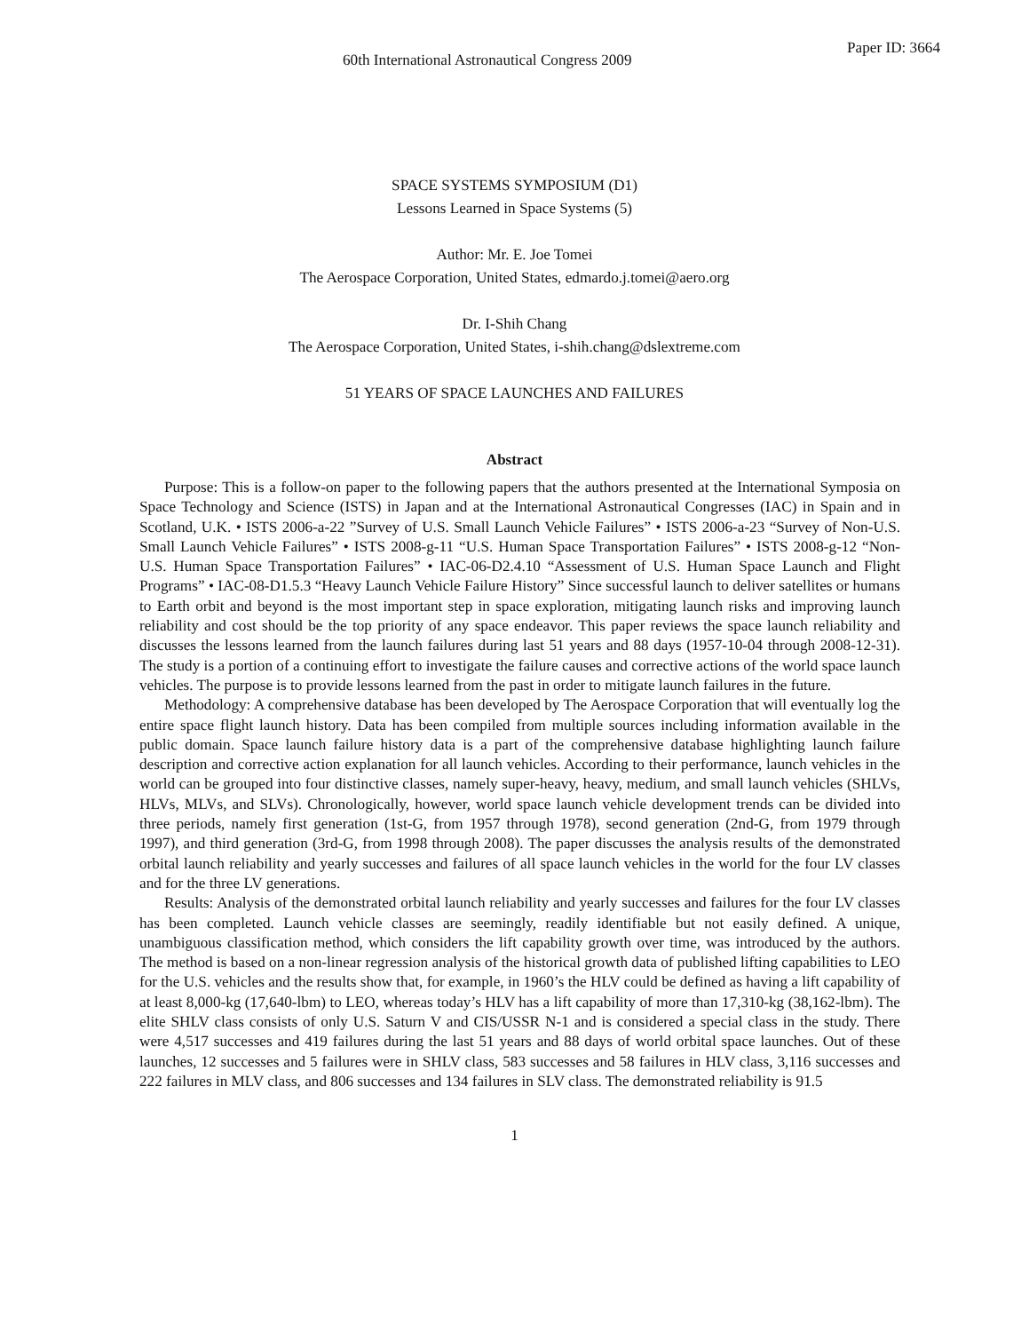60th International Astronautical Congress 2009
Paper ID: 3664
SPACE SYSTEMS SYMPOSIUM (D1)
Lessons Learned in Space Systems (5)
Author: Mr. E. Joe Tomei
The Aerospace Corporation, United States, edmardo.j.tomei@aero.org
Dr. I-Shih Chang
The Aerospace Corporation, United States, i-shih.chang@dslextreme.com
51 YEARS OF SPACE LAUNCHES AND FAILURES
Abstract
Purpose: This is a follow-on paper to the following papers that the authors presented at the International Symposia on Space Technology and Science (ISTS) in Japan and at the International Astronautical Congresses (IAC) in Spain and in Scotland, U.K. • ISTS 2006-a-22 ”Survey of U.S. Small Launch Vehicle Failures” • ISTS 2006-a-23 “Survey of Non-U.S. Small Launch Vehicle Failures” • ISTS 2008-g-11 “U.S. Human Space Transportation Failures” • ISTS 2008-g-12 “Non-U.S. Human Space Transportation Failures” • IAC-06-D2.4.10 “Assessment of U.S. Human Space Launch and Flight Programs” • IAC-08-D1.5.3 “Heavy Launch Vehicle Failure History” Since successful launch to deliver satellites or humans to Earth orbit and beyond is the most important step in space exploration, mitigating launch risks and improving launch reliability and cost should be the top priority of any space endeavor. This paper reviews the space launch reliability and discusses the lessons learned from the launch failures during last 51 years and 88 days (1957-10-04 through 2008-12-31). The study is a portion of a continuing effort to investigate the failure causes and corrective actions of the world space launch vehicles. The purpose is to provide lessons learned from the past in order to mitigate launch failures in the future.
Methodology: A comprehensive database has been developed by The Aerospace Corporation that will eventually log the entire space flight launch history. Data has been compiled from multiple sources including information available in the public domain. Space launch failure history data is a part of the comprehensive database highlighting launch failure description and corrective action explanation for all launch vehicles. According to their performance, launch vehicles in the world can be grouped into four distinctive classes, namely super-heavy, heavy, medium, and small launch vehicles (SHLVs, HLVs, MLVs, and SLVs). Chronologically, however, world space launch vehicle development trends can be divided into three periods, namely first generation (1st-G, from 1957 through 1978), second generation (2nd-G, from 1979 through 1997), and third generation (3rd-G, from 1998 through 2008). The paper discusses the analysis results of the demonstrated orbital launch reliability and yearly successes and failures of all space launch vehicles in the world for the four LV classes and for the three LV generations.
Results: Analysis of the demonstrated orbital launch reliability and yearly successes and failures for the four LV classes has been completed. Launch vehicle classes are seemingly, readily identifiable but not easily defined. A unique, unambiguous classification method, which considers the lift capability growth over time, was introduced by the authors. The method is based on a non-linear regression analysis of the historical growth data of published lifting capabilities to LEO for the U.S. vehicles and the results show that, for example, in 1960’s the HLV could be defined as having a lift capability of at least 8,000-kg (17,640-lbm) to LEO, whereas today’s HLV has a lift capability of more than 17,310-kg (38,162-lbm). The elite SHLV class consists of only U.S. Saturn V and CIS/USSR N-1 and is considered a special class in the study. There were 4,517 successes and 419 failures during the last 51 years and 88 days of world orbital space launches. Out of these launches, 12 successes and 5 failures were in SHLV class, 583 successes and 58 failures in HLV class, 3,116 successes and 222 failures in MLV class, and 806 successes and 134 failures in SLV class. The demonstrated reliability is 91.5
1